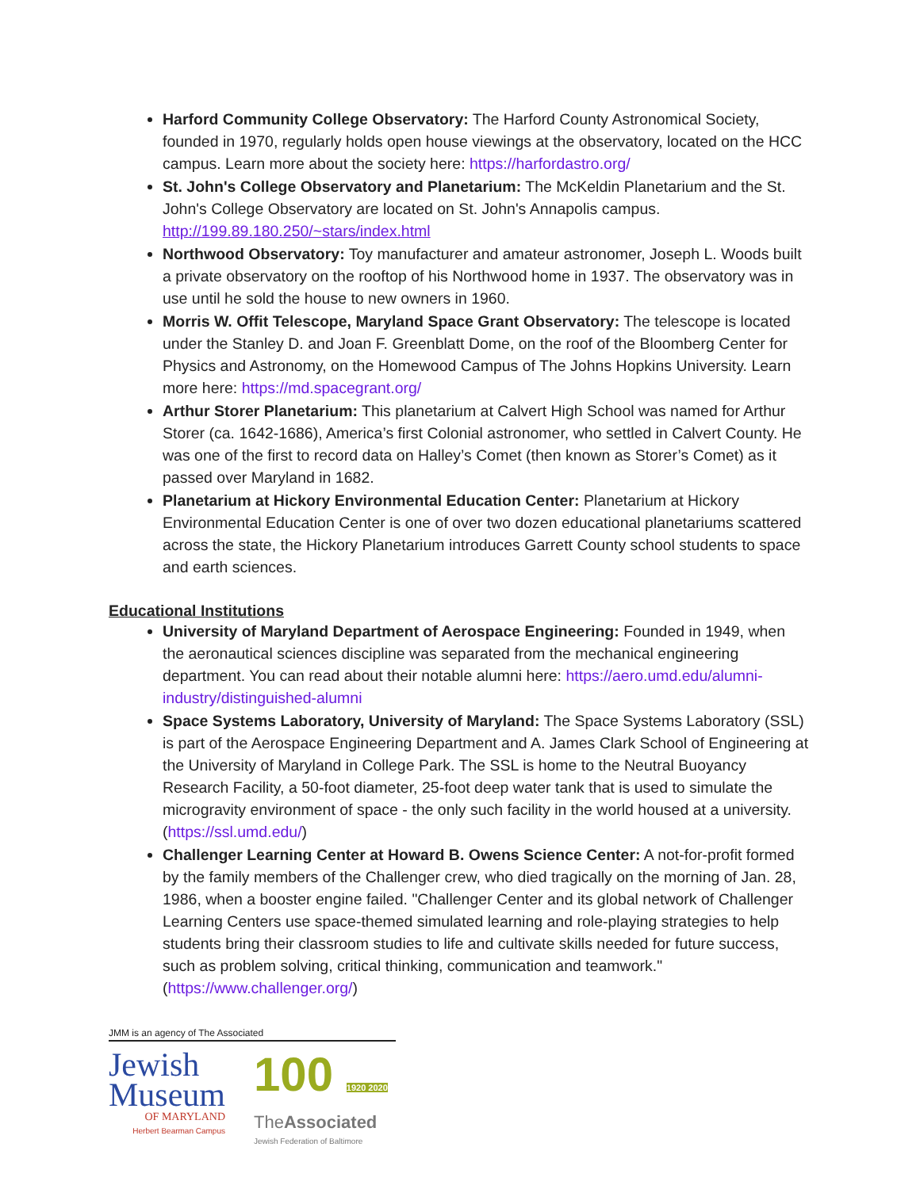Harford Community College Observatory: The Harford County Astronomical Society, founded in 1970, regularly holds open house viewings at the observatory, located on the HCC campus. Learn more about the society here: https://harfordastro.org/
St. John's College Observatory and Planetarium: The McKeldin Planetarium and the St. John's College Observatory are located on St. John's Annapolis campus. http://199.89.180.250/~stars/index.html
Northwood Observatory: Toy manufacturer and amateur astronomer, Joseph L. Woods built a private observatory on the rooftop of his Northwood home in 1937. The observatory was in use until he sold the house to new owners in 1960.
Morris W. Offit Telescope, Maryland Space Grant Observatory: The telescope is located under the Stanley D. and Joan F. Greenblatt Dome, on the roof of the Bloomberg Center for Physics and Astronomy, on the Homewood Campus of The Johns Hopkins University. Learn more here: https://md.spacegrant.org/
Arthur Storer Planetarium: This planetarium at Calvert High School was named for Arthur Storer (ca. 1642-1686), America’s first Colonial astronomer, who settled in Calvert County. He was one of the first to record data on Halley’s Comet (then known as Storer’s Comet) as it passed over Maryland in 1682.
Planetarium at Hickory Environmental Education Center: Planetarium at Hickory Environmental Education Center is one of over two dozen educational planetariums scattered across the state, the Hickory Planetarium introduces Garrett County school students to space and earth sciences.
Educational Institutions
University of Maryland Department of Aerospace Engineering: Founded in 1949, when the aeronautical sciences discipline was separated from the mechanical engineering department. You can read about their notable alumni here: https://aero.umd.edu/alumni-industry/distinguished-alumni
Space Systems Laboratory, University of Maryland: The Space Systems Laboratory (SSL) is part of the Aerospace Engineering Department and A. James Clark School of Engineering at the University of Maryland in College Park. The SSL is home to the Neutral Buoyancy Research Facility, a 50-foot diameter, 25-foot deep water tank that is used to simulate the microgravity environment of space - the only such facility in the world housed at a university. (https://ssl.umd.edu/)
Challenger Learning Center at Howard B. Owens Science Center: A not-for-profit formed by the family members of the Challenger crew, who died tragically on the morning of Jan. 28, 1986, when a booster engine failed. "Challenger Center and its global network of Challenger Learning Centers use space-themed simulated learning and role-playing strategies to help students bring their classroom studies to life and cultivate skills needed for future success, such as problem solving, critical thinking, communication and teamwork." (https://www.challenger.org/)
JMM is an agency of The Associated
Jewish
Museum
OF MARYLAND
Herbert Bearman Campus
100 1920 2020
TheAssociated
Jewish Federation of Baltimore